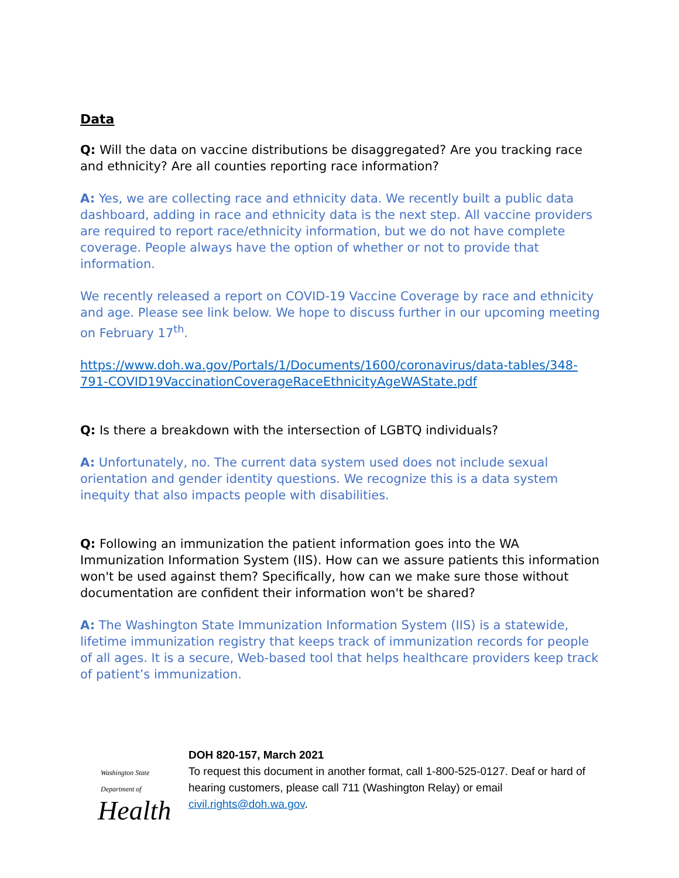Data
Q: Will the data on vaccine distributions be disaggregated? Are you tracking race and ethnicity? Are all counties reporting race information?
A: Yes, we are collecting race and ethnicity data. We recently built a public data dashboard, adding in race and ethnicity data is the next step. All vaccine providers are required to report race/ethnicity information, but we do not have complete coverage. People always have the option of whether or not to provide that information.
We recently released a report on COVID-19 Vaccine Coverage by race and ethnicity and age. Please see link below. We hope to discuss further in our upcoming meeting on February 17<sup>th</sup>.
https://www.doh.wa.gov/Portals/1/Documents/1600/coronavirus/data-tables/348-791-COVID19VaccinationCoverageRaceEthnicityAgeWAState.pdf
Q: Is there a breakdown with the intersection of LGBTQ individuals?
A: Unfortunately, no. The current data system used does not include sexual orientation and gender identity questions. We recognize this is a data system inequity that also impacts people with disabilities.
Q: Following an immunization the patient information goes into the WA Immunization Information System (IIS). How can we assure patients this information won't be used against them? Specifically, how can we make sure those without documentation are confident their information won't be shared?
A: The Washington State Immunization Information System (IIS) is a statewide, lifetime immunization registry that keeps track of immunization records for people of all ages. It is a secure, Web-based tool that helps healthcare providers keep track of patient’s immunization.
Washington State Department of
Health
DOH 820-157, March 2021
To request this document in another format, call 1-800-525-0127. Deaf or hard of hearing customers, please call 711 (Washington Relay) or email civil.rights@doh.wa.gov.